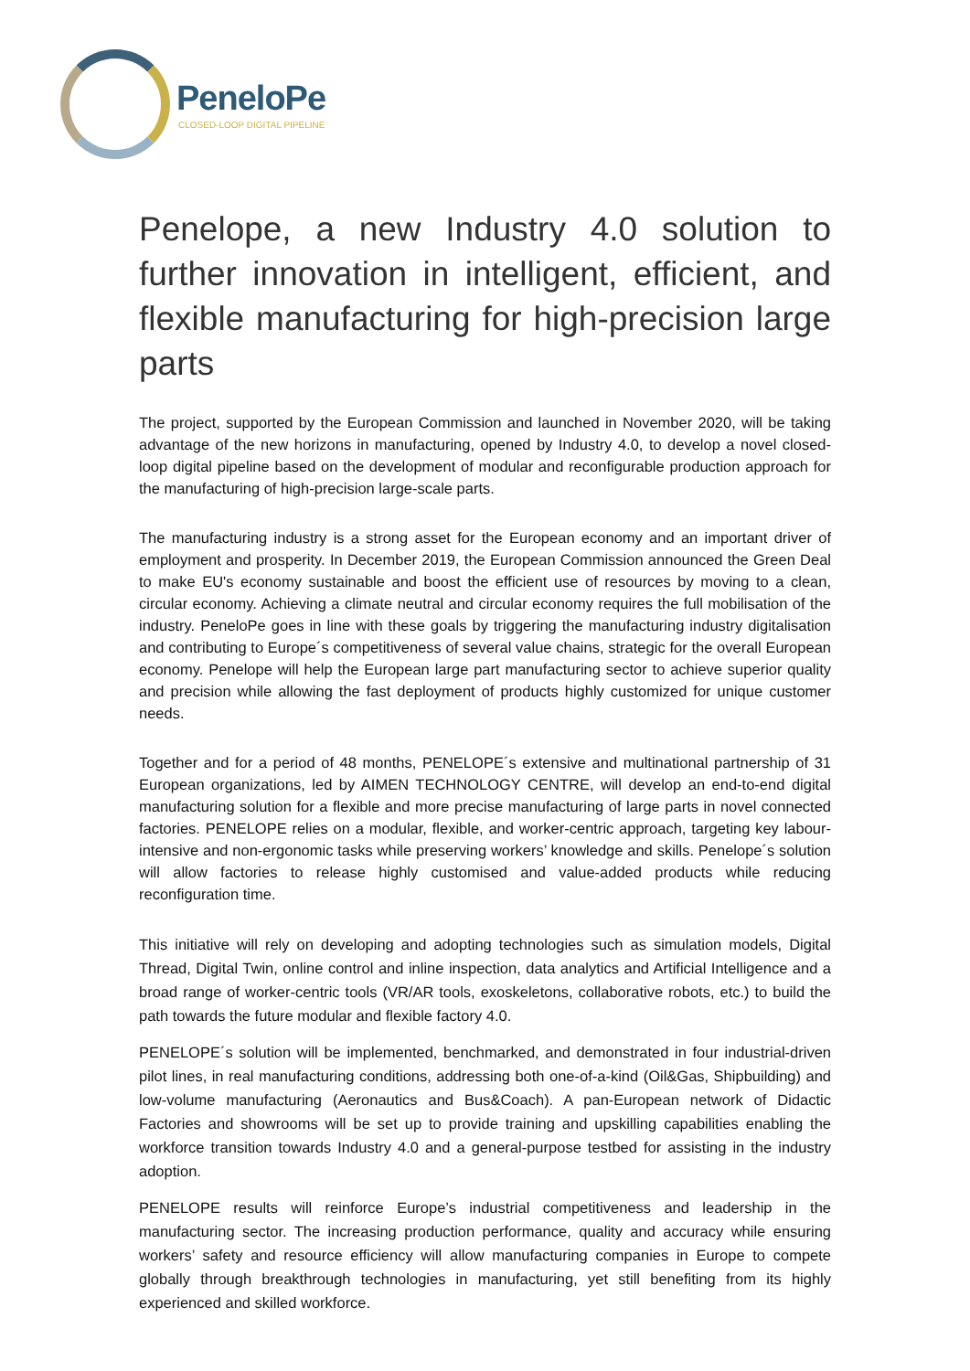PeneloPe
CLOSED-LOOP DIGITAL PIPELINE
Penelope, a new Industry 4.0 solution to further innovation in intelligent, efficient, and flexible manufacturing for high-precision large parts
The project, supported by the European Commission and launched in November 2020, will be taking advantage of the new horizons in manufacturing, opened by Industry 4.0, to develop a novel closed-loop digital pipeline based on the development of modular and reconfigurable production approach for the manufacturing of high-precision large-scale parts.
The manufacturing industry is a strong asset for the European economy and an important driver of employment and prosperity. In December 2019, the European Commission announced the Green Deal to make EU's economy sustainable and boost the efficient use of resources by moving to a clean, circular economy. Achieving a climate neutral and circular economy requires the full mobilisation of the industry. PeneloPe goes in line with these goals by triggering the manufacturing industry digitalisation and contributing to Europe´s competitiveness of several value chains, strategic for the overall European economy. Penelope will help the European large part manufacturing sector to achieve superior quality and precision while allowing the fast deployment of products highly customized for unique customer needs.
Together and for a period of 48 months, PENELOPE´s extensive and multinational partnership of 31 European organizations, led by AIMEN TECHNOLOGY CENTRE, will develop an end-to-end digital manufacturing solution for a flexible and more precise manufacturing of large parts in novel connected factories. PENELOPE relies on a modular, flexible, and worker-centric approach, targeting key labour-intensive and non-ergonomic tasks while preserving workers’ knowledge and skills. Penelope´s solution will allow factories to release highly customised and value-added products while reducing reconfiguration time.
This initiative will rely on developing and adopting technologies such as simulation models, Digital Thread, Digital Twin, online control and inline inspection, data analytics and Artificial Intelligence and a broad range of worker-centric tools (VR/AR tools, exoskeletons, collaborative robots, etc.) to build the path towards the future modular and flexible factory 4.0.
PENELOPE´s solution will be implemented, benchmarked, and demonstrated in four industrial-driven pilot lines, in real manufacturing conditions, addressing both one-of-a-kind (Oil&Gas, Shipbuilding) and low-volume manufacturing (Aeronautics and Bus&Coach). A pan-European network of Didactic Factories and showrooms will be set up to provide training and upskilling capabilities enabling the workforce transition towards Industry 4.0 and a general-purpose testbed for assisting in the industry adoption.
PENELOPE results will reinforce Europe’s industrial competitiveness and leadership in the manufacturing sector. The increasing production performance, quality and accuracy while ensuring workers’ safety and resource efficiency will allow manufacturing companies in Europe to compete globally through breakthrough technologies in manufacturing, yet still benefiting from its highly experienced and skilled workforce.